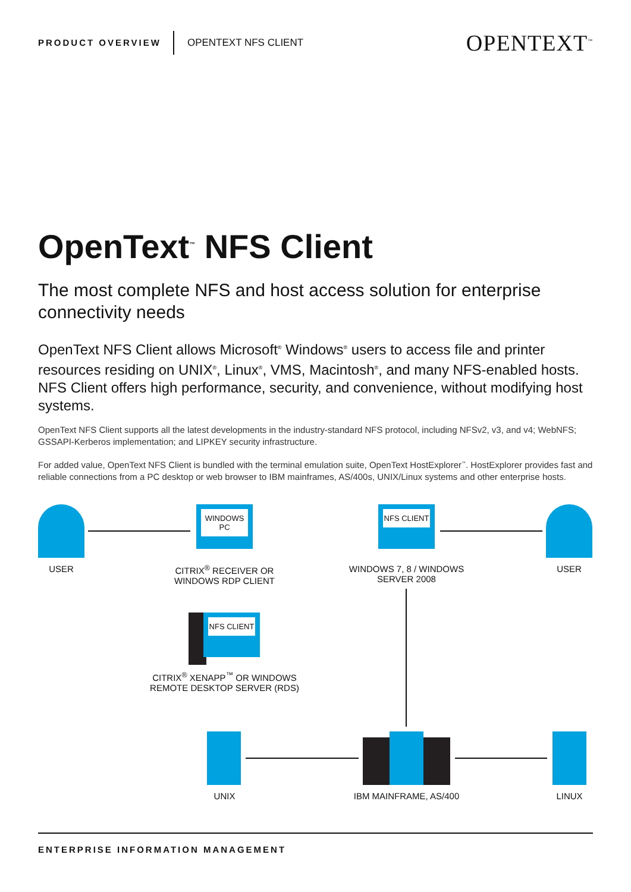PRODUCT OVERVIEW OPENTEXT NFS CLIENT OPENTEXT<sup>™</sup>
OpenText<sup>™</sup> NFS Client
The most complete NFS and host access solution for enterprise connectivity needs
OpenText NFS Client allows Microsoft<sup>®</sup> Windows<sup>®</sup> users to access file and printer resources residing on UNIX<sup>®</sup>, Linux<sup>®</sup>, VMS, Macintosh<sup>®</sup>, and many NFS-enabled hosts. NFS Client offers high performance, security, and convenience, without modifying host systems.
OpenText NFS Client supports all the latest developments in the industry-standard NFS protocol, including NFSv2, v3, and v4; WebNFS; GSSAPI-Kerberos implementation; and LIPKEY security infrastructure.
For added value, OpenText NFS Client is bundled with the terminal emulation suite, OpenText HostExplorer<sup>™</sup>. HostExplorer provides fast and reliable connections from a PC desktop or web browser to IBM mainframes, AS/400s, UNIX/Linux systems and other enterprise hosts.
USER
WINDOWS PC
CITRIX<sup>®</sup> RECEIVER OR WINDOWS RDP CLIENT
NFS CLIENT
WINDOWS 7, 8 / WINDOWS SERVER 2008
USER
NFS CLIENT
CITRIX<sup>®</sup> XENAPP<sup>™</sup> OR WINDOWS REMOTE DESKTOP SERVER (RDS)
UNIX IBM MAINFRAME, AS/400 LINUX
ENTERPRISE INFORMATION MANAGEMENT